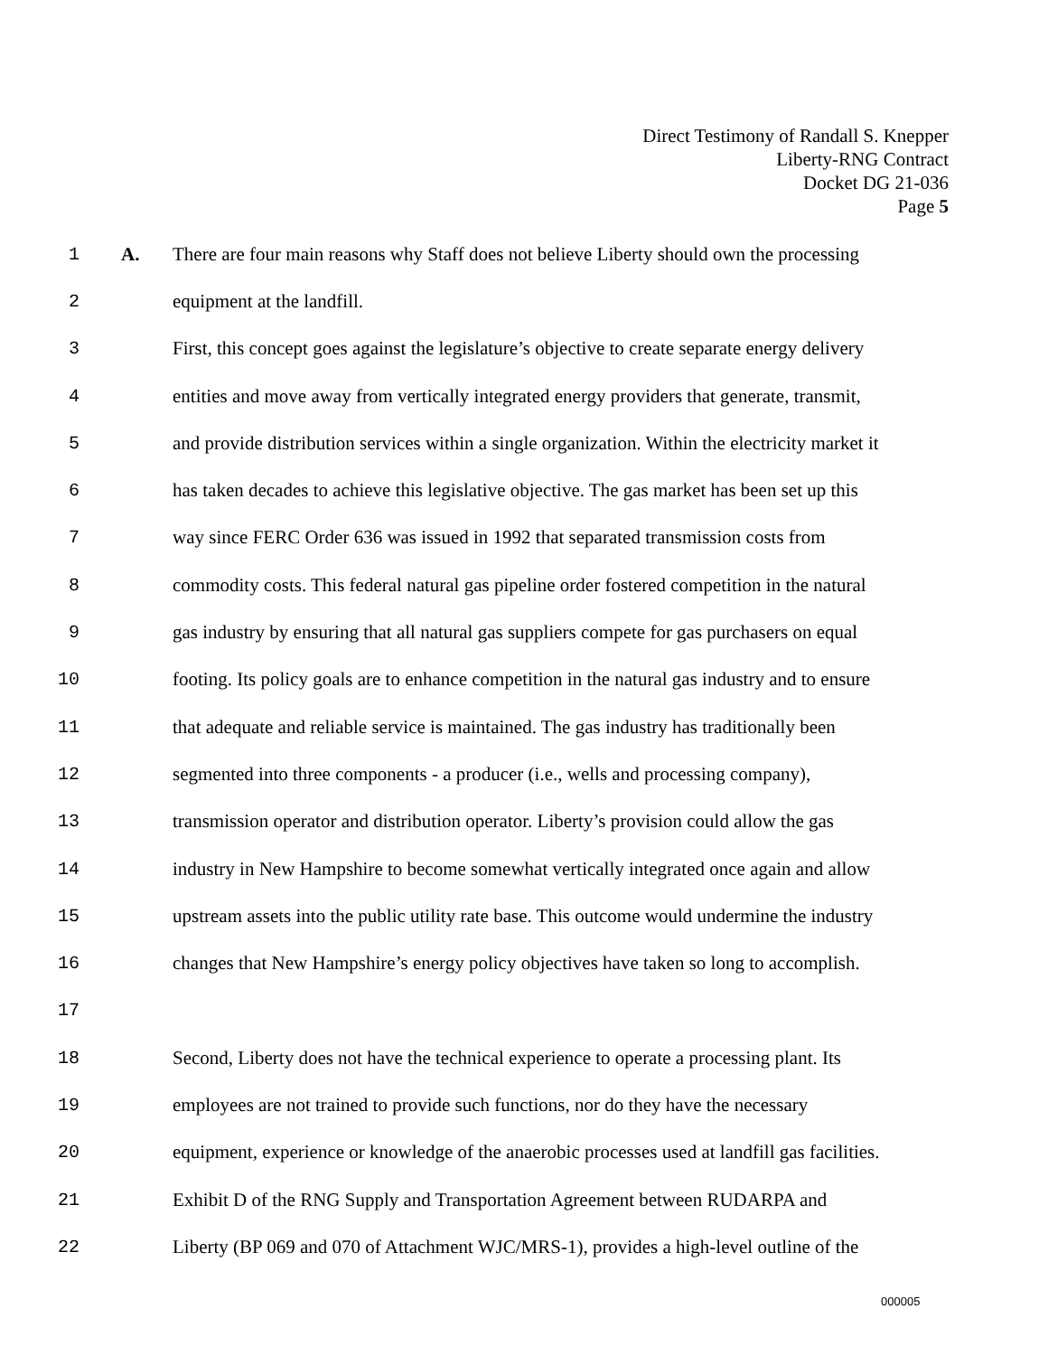Direct Testimony of Randall S. Knepper
Liberty-RNG Contract
Docket DG 21-036
Page 5
1 A. There are four main reasons why Staff does not believe Liberty should own the processing
2 equipment at the landfill.
3 First, this concept goes against the legislature’s objective to create separate energy delivery
4 entities and move away from vertically integrated energy providers that generate, transmit,
5 and provide distribution services within a single organization. Within the electricity market it
6 has taken decades to achieve this legislative objective. The gas market has been set up this
7 way since FERC Order 636 was issued in 1992 that separated transmission costs from
8 commodity costs. This federal natural gas pipeline order fostered competition in the natural
9 gas industry by ensuring that all natural gas suppliers compete for gas purchasers on equal
10 footing. Its policy goals are to enhance competition in the natural gas industry and to ensure
11 that adequate and reliable service is maintained. The gas industry has traditionally been
12 segmented into three components - a producer (i.e., wells and processing company),
13 transmission operator and distribution operator. Liberty’s provision could allow the gas
14 industry in New Hampshire to become somewhat vertically integrated once again and allow
15 upstream assets into the public utility rate base. This outcome would undermine the industry
16 changes that New Hampshire’s energy policy objectives have taken so long to accomplish.
17
18 Second, Liberty does not have the technical experience to operate a processing plant. Its
19 employees are not trained to provide such functions, nor do they have the necessary
20 equipment, experience or knowledge of the anaerobic processes used at landfill gas facilities.
21 Exhibit D of the RNG Supply and Transportation Agreement between RUDARPA and
22 Liberty (BP 069 and 070 of Attachment WJC/MRS-1), provides a high-level outline of the
000005